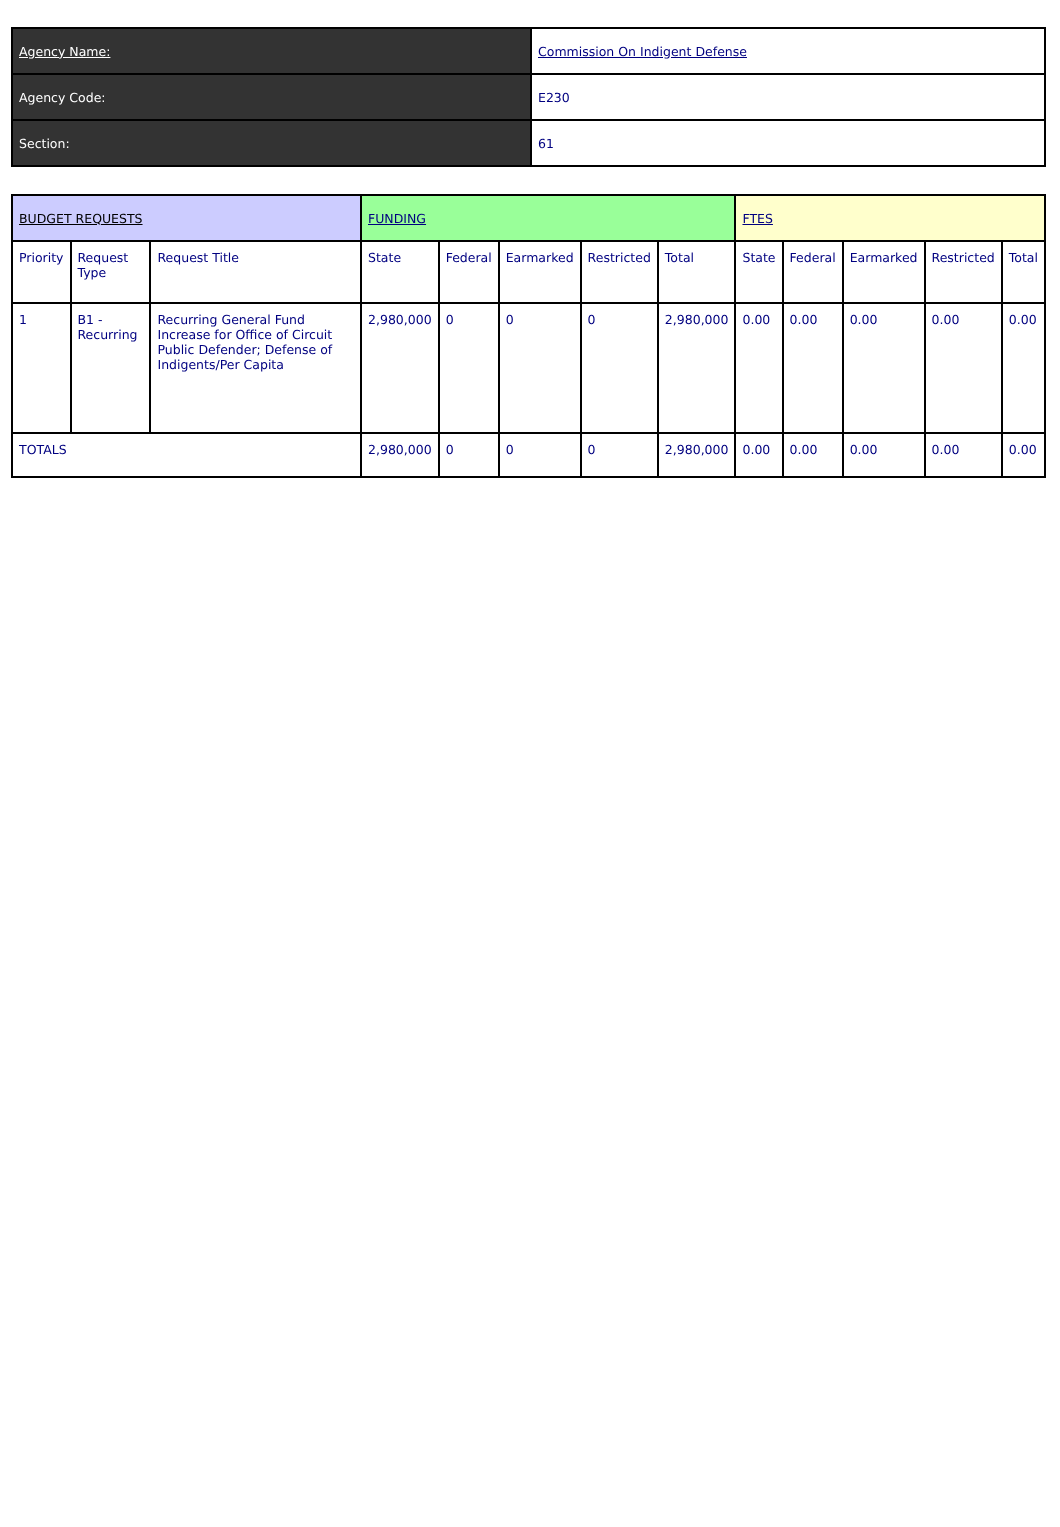| Agency Name: | Commission On Indigent Defense |
| Agency Code: | E230 |
| Section: | 61 |
| BUDGET REQUESTS | | | FUNDING | | | | | FTES | | | | |
| Priority | Request Type | Request Title | State | Federal | Earmarked | Restricted | Total | State | Federal | Earmarked | Restricted | Total |
| 1 | B1 - Recurring | Recurring General Fund Increase for Office of Circuit Public Defender; Defense of Indigents/Per Capita | 2,980,000 | 0 | 0 | 0 | 2,980,000 | 0.00 | 0.00 | 0.00 | 0.00 | 0.00 |
| TOTALS | | | 2,980,000 | 0 | 0 | 0 | 2,980,000 | 0.00 | 0.00 | 0.00 | 0.00 | 0.00 |